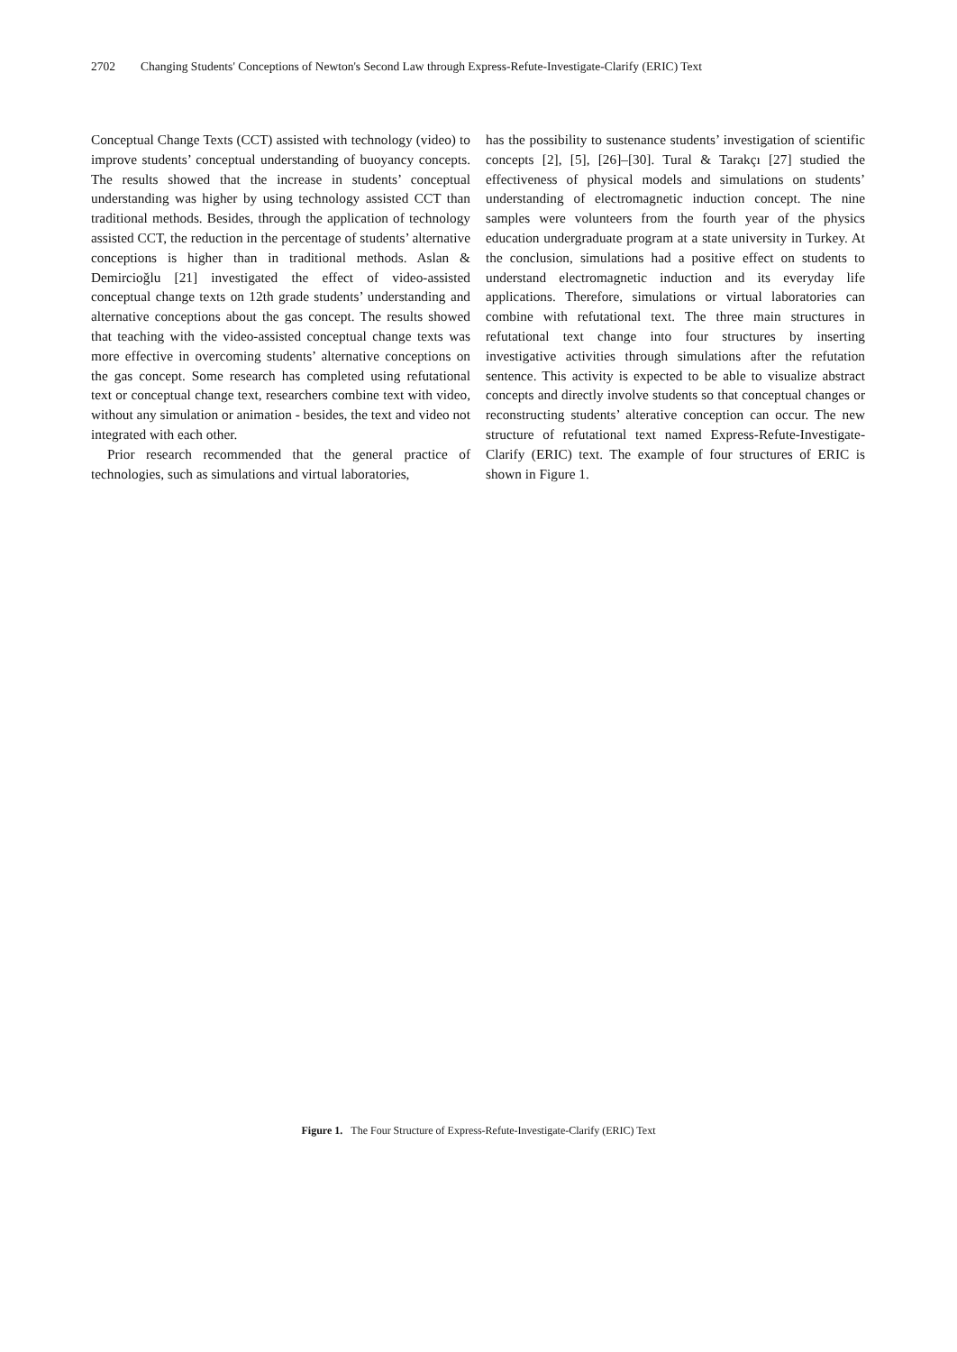2702 Changing Students' Conceptions of Newton's Second Law through Express-Refute-Investigate-Clarify (ERIC) Text
Conceptual Change Texts (CCT) assisted with technology (video) to improve students’ conceptual understanding of buoyancy concepts. The results showed that the increase in students’ conceptual understanding was higher by using technology assisted CCT than traditional methods. Besides, through the application of technology assisted CCT, the reduction in the percentage of students’ alternative conceptions is higher than in traditional methods. Aslan & Demircioğlu [21] investigated the effect of video-assisted conceptual change texts on 12th grade students’ understanding and alternative conceptions about the gas concept. The results showed that teaching with the video-assisted conceptual change texts was more effective in overcoming students’ alternative conceptions on the gas concept. Some research has completed using refutational text or conceptual change text, researchers combine text with video, without any simulation or animation - besides, the text and video not integrated with each other.
Prior research recommended that the general practice of technologies, such as simulations and virtual laboratories,
has the possibility to sustenance students’ investigation of scientific concepts [2], [5], [26]–[30]. Tural & Tarakçı [27] studied the effectiveness of physical models and simulations on students’ understanding of electromagnetic induction concept. The nine samples were volunteers from the fourth year of the physics education undergraduate program at a state university in Turkey. At the conclusion, simulations had a positive effect on students to understand electromagnetic induction and its everyday life applications. Therefore, simulations or virtual laboratories can combine with refutational text. The three main structures in refutational text change into four structures by inserting investigative activities through simulations after the refutation sentence. This activity is expected to be able to visualize abstract concepts and directly involve students so that conceptual changes or reconstructing students’ alterative conception can occur. The new structure of refutational text named Express-Refute-Investigate-Clarify (ERIC) text. The example of four structures of ERIC is shown in Figure 1.
Figure 1. The Four Structure of Express-Refute-Investigate-Clarify (ERIC) Text